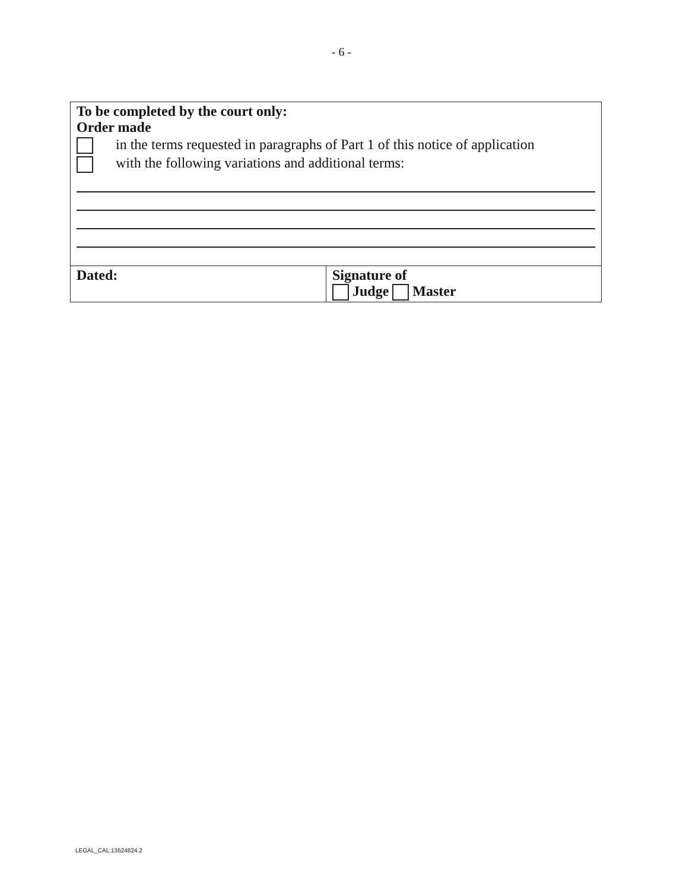- 6 -
| To be completed by the court only: Order made in the terms requested in paragraphs of Part 1 of this notice of application with the following variations and additional terms: | |
| Dated: | Signature of Judge Master |
LEGAL_CAL:13524824.2